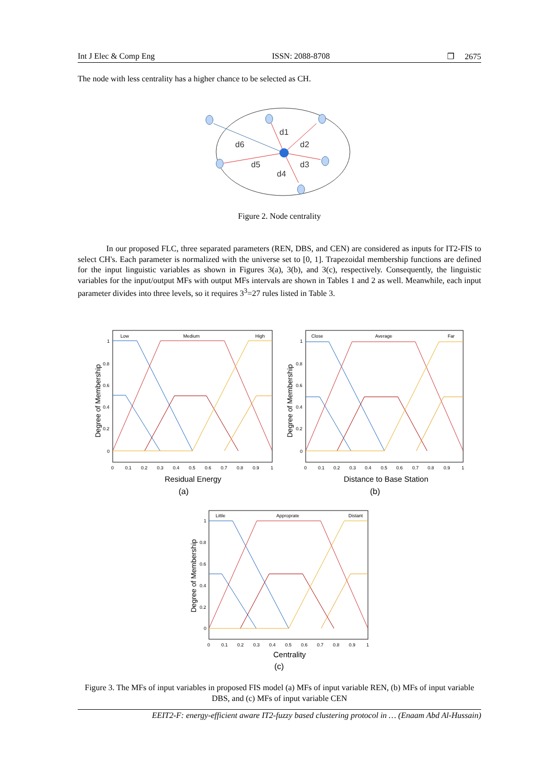Int J Elec & Comp Eng ISSN: 2088-8708 ❐ 2675
The node with less centrality has a higher chance to be selected as CH.
d1
d2
d3
d4
d5
d6
Figure 2. Node centrality
In our proposed FLC, three separated parameters (REN, DBS, and CEN) are considered as inputs for IT2-FIS to select CH's. Each parameter is normalized with the universe set to [0, 1]. Trapezoidal membership functions are defined for the input linguistic variables as shown in Figures 3(a), 3(b), and 3(c), respectively. Consequently, the linguistic variables for the input/output MFs with output MFs intervals are shown in Tables 1 and 2 as well. Meanwhile, each input parameter divides into three levels, so it requires 3<sup>3</sup>=27 rules listed in Table 3.
Low
Medium
High
1
0.8
0.6
0.4
0.2
0
0
0.1
0.2
0.3
0.4
0.5
0.6
0.7
0.8
0.9
1
Degree of Membership
Residual Energy
(a)
Close
Average
Far
1
0.8
0.6
0.4
0.2
0
0
0.1
0.2
0.3
0.4
0.5
0.6
0.7
0.8
0.9
1
Degree of Membership
Distance to Base Station
(b)
Little
Approprate
Distant
1
0.8
0.6
0.4
0.2
0
0
0.1
0.2
0.3
0.4
0.5
0.6
0.7
0.8
0.9
1
Degree of Membership
Centrality
(c)
Figure 3. The MFs of input variables in proposed FIS model (a) MFs of input variable REN, (b) MFs of input variable DBS, and (c) MFs of input variable CEN
EEIT2-F: energy-efficient aware IT2-fuzzy based clustering protocol in … (Enaam Abd Al-Hussain)